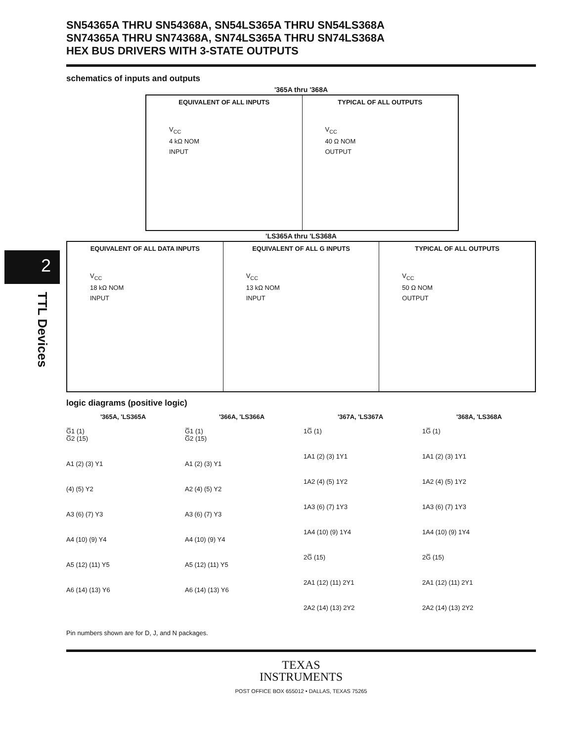2
TTL Devices
SN54365A THRU SN54368A, SN54LS365A THRU SN54LS368A
SN74365A THRU SN74368A, SN74LS365A THRU SN74LS368A
HEX BUS DRIVERS WITH 3-STATE OUTPUTS
schematics of inputs and outputs
'365A thru '368A
EQUIVALENT OF ALL INPUTS
V<sub>CC</sub>
4 kΩ NOM
INPUT
TYPICAL OF ALL OUTPUTS
V<sub>CC</sub>
40 Ω NOM
OUTPUT
'LS365A thru 'LS368A
EQUIVALENT OF ALL DATA INPUTS
V<sub>CC</sub>
18 kΩ NOM
INPUT
EQUIVALENT OF ALL G INPUTS
V<sub>CC</sub>
13 kΩ NOM
INPUT
TYPICAL OF ALL OUTPUTS
V<sub>CC</sub>
50 Ω NOM
OUTPUT
logic diagrams (positive logic)
'365A, 'LS365A
G̅1 (1)
G̅2 (15)
A1 (2) (3) Y1
(4) (5) Y2
A3 (6) (7) Y3
A4 (10) (9) Y4
A5 (12) (11) Y5
A6 (14) (13) Y6
'366A, 'LS366A
G̅1 (1)
G̅2 (15)
A1 (2) (3) Y1
A2 (4) (5) Y2
A3 (6) (7) Y3
A4 (10) (9) Y4
A5 (12) (11) Y5
A6 (14) (13) Y6
'367A, 'LS367A
1G̅ (1)
1A1 (2) (3) 1Y1
1A2 (4) (5) 1Y2
1A3 (6) (7) 1Y3
1A4 (10) (9) 1Y4
2G̅ (15)
2A1 (12) (11) 2Y1
2A2 (14) (13) 2Y2
'368A, 'LS368A
1G̅ (1)
1A1 (2) (3) 1Y1
1A2 (4) (5) 1Y2
1A3 (6) (7) 1Y3
1A4 (10) (9) 1Y4
2G̅ (15)
2A1 (12) (11) 2Y1
2A2 (14) (13) 2Y2
Pin numbers shown are for D, J, and N packages.
TEXAS
INSTRUMENTS
POST OFFICE BOX 655012 • DALLAS, TEXAS 75265